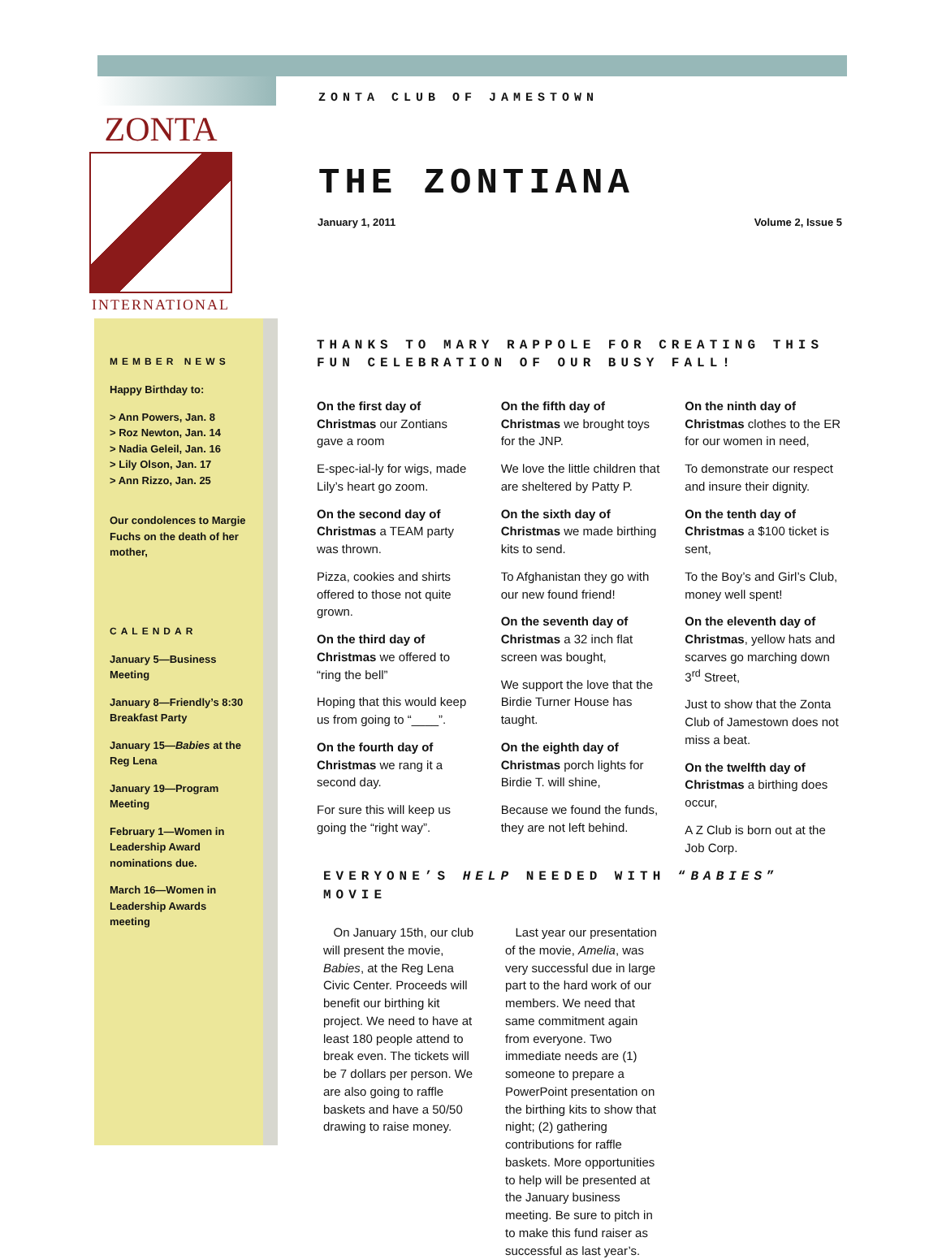ZONTA
INTERNATIONAL
ZONTA CLUB OF JAMESTOWN
THE ZONTIANA
January 1, 2011 Volume 2, Issue 5
MEMBER NEWS
Happy Birthday to:
> Ann Powers, Jan. 8
> Roz Newton, Jan. 14
> Nadia Geleil, Jan. 16
> Lily Olson, Jan. 17
> Ann Rizzo, Jan. 25
Our condolences to Margie Fuchs on the death of her mother,
CALENDAR
January 5—Business Meeting
January 8—Friendly’s 8:30 Breakfast Party
January 15—Babies at the Reg Lena
January 19—Program Meeting
February 1—Women in Leadership Award nominations due.
March 16—Women in Leadership Awards meeting
THANKS TO MARY RAPPOLE FOR CREATING THIS FUN CELEBRATION OF OUR BUSY FALL!
On the first day of Christmas our Zontians gave a room
E-spec-ial-ly for wigs, made Lily’s heart go zoom.
On the second day of Christmas a TEAM party was thrown.
Pizza, cookies and shirts offered to those not quite grown.
On the third day of Christmas we offered to “ring the bell”
Hoping that this would keep us from going to “____”.
On the fourth day of Christmas we rang it a second day.
For sure this will keep us going the “right way”.
On the fifth day of Christmas we brought toys for the JNP.
We love the little children that are sheltered by Patty P.
On the sixth day of Christmas we made birthing kits to send.
To Afghanistan they go with our new found friend!
On the seventh day of Christmas a 32 inch flat screen was bought,
We support the love that the Birdie Turner House has taught.
On the eighth day of Christmas porch lights for Birdie T. will shine,
Because we found the funds, they are not left behind.
On the ninth day of Christmas clothes to the ER for our women in need,
To demonstrate our respect and insure their dignity.
On the tenth day of Christmas a $100 ticket is sent,
To the Boy’s and Girl’s Club, money well spent!
On the eleventh day of Christmas, yellow hats and scarves go marching down 3<sup>rd</sup> Street,
Just to show that the Zonta Club of Jamestown does not miss a beat.
On the twelfth day of Christmas a birthing does occur,
A Z Club is born out at the Job Corp.
EVERYONE’S HELP NEEDED WITH “BABIES” MOVIE
On January 15th, our club will present the movie, Babies, at the Reg Lena Civic Center. Proceeds will benefit our birthing kit project. We need to have at least 180 people attend to break even. The tickets will be 7 dollars per person. We are also going to raffle baskets and have a 50/50 drawing to raise money.
Last year our presentation of the movie, Amelia, was very successful due in large part to the hard work of our members. We need that same commitment again from everyone. Two immediate needs are (1) someone to prepare a PowerPoint presentation on the birthing kits to show that night; (2) gathering contributions for raffle baskets. More opportunities to help will be presented at the January business meeting. Be sure to pitch in to make this fund raiser as successful as last year’s.